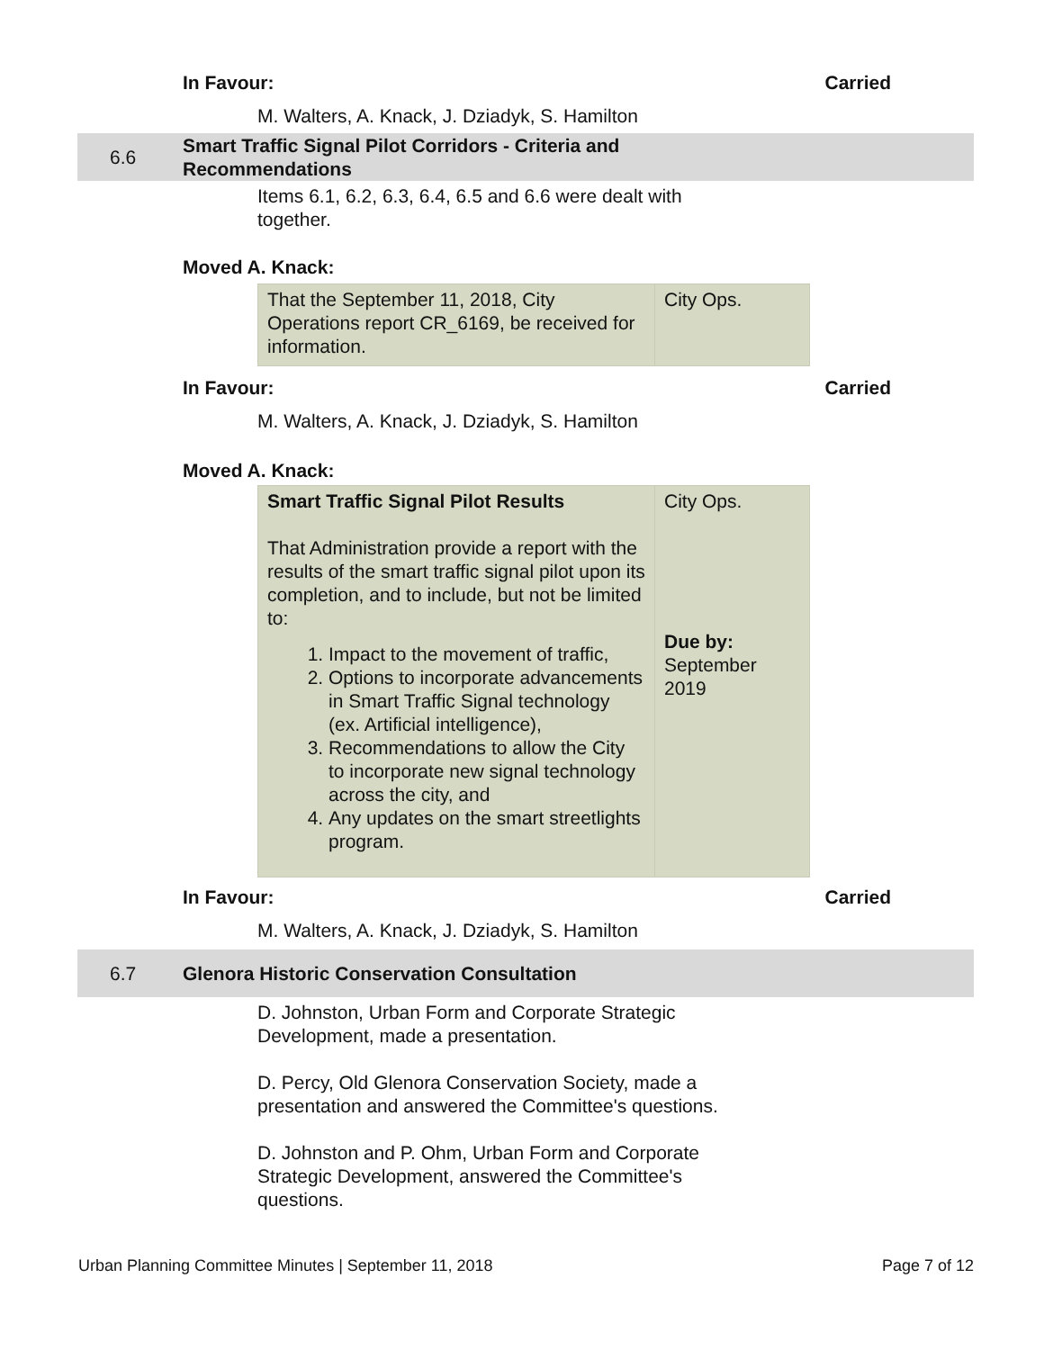In Favour: Carried
M. Walters, A. Knack, J. Dziadyk, S. Hamilton
6.6 Smart Traffic Signal Pilot Corridors - Criteria and
Recommendations
Items 6.1, 6.2, 6.3, 6.4, 6.5 and 6.6 were dealt with
together.
Moved A. Knack:
| That the September 11, 2018, City Operations report CR_6169, be received for information. | City Ops. |
In Favour: Carried
M. Walters, A. Knack, J. Dziadyk, S. Hamilton
Moved A. Knack:
| Smart Traffic Signal Pilot Results That Administration provide a report with the results of the smart traffic signal pilot upon its completion, and to include, but not be limited to: 1. Impact to the movement of traffic, 2. Options to incorporate advancements in Smart Traffic Signal technology (ex. Artificial intelligence), 3. Recommendations to allow the City to incorporate new signal technology across the city, and 4. Any updates on the smart streetlights program. | City Ops. Due by: September 2019 |
In Favour: Carried
M. Walters, A. Knack, J. Dziadyk, S. Hamilton
6.7 Glenora Historic Conservation Consultation
D. Johnston, Urban Form and Corporate Strategic
Development, made a presentation.
D. Percy, Old Glenora Conservation Society, made a
presentation and answered the Committee's questions.
D. Johnston and P. Ohm, Urban Form and Corporate
Strategic Development, answered the Committee's
questions.
Urban Planning Committee Minutes | September 11, 2018 Page 7 of 12